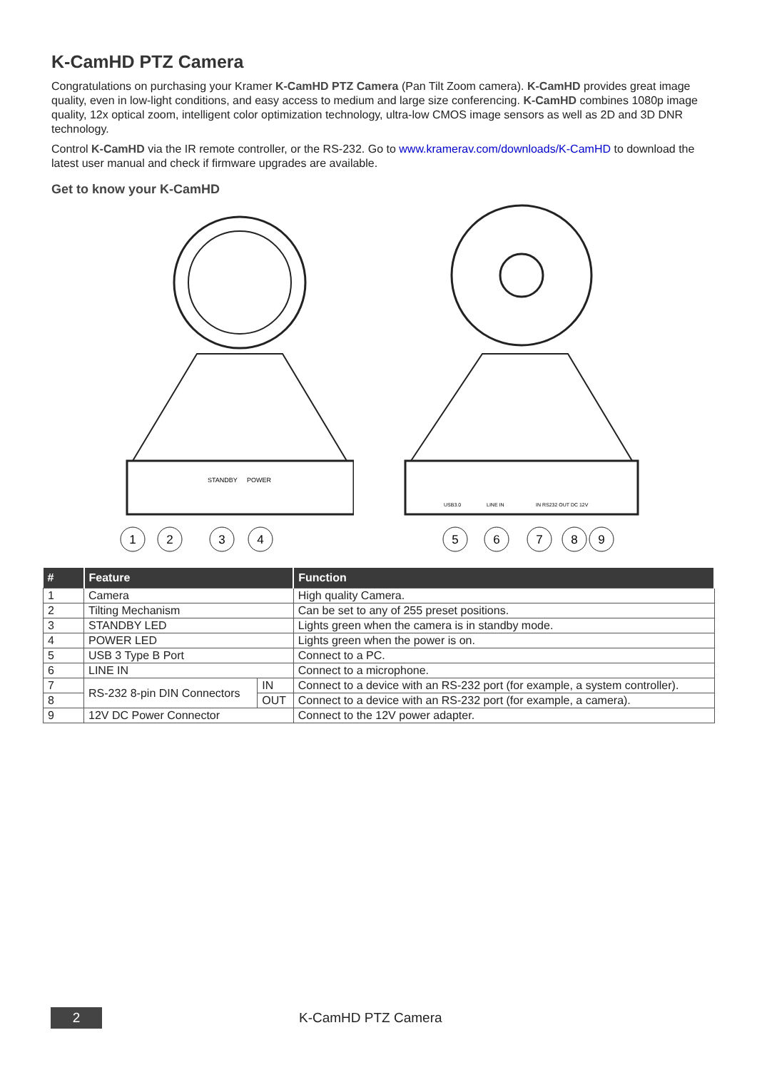K-CamHD PTZ Camera
Congratulations on purchasing your Kramer K-CamHD PTZ Camera (Pan Tilt Zoom camera). K-CamHD provides great image quality, even in low-light conditions, and easy access to medium and large size conferencing. K-CamHD combines 1080p image quality, 12x optical zoom, intelligent color optimization technology, ultra-low CMOS image sensors as well as 2D and 3D DNR technology.
Control K-CamHD via the IR remote controller, or the RS-232. Go to www.kramerav.com/downloads/K-CamHD to download the latest user manual and check if firmware upgrades are available.
Get to know your K-CamHD
STANDBY
POWER
1
2
3
4
USB3.0
LINE IN
IN RS232 OUT DC 12V
5
6
7
8
9
| # | Feature | | Function |
| --- | --- | --- | --- |
| 1 | Camera | | High quality Camera. |
| 2 | Tilting Mechanism | | Can be set to any of 255 preset positions. |
| 3 | STANDBY LED | | Lights green when the camera is in standby mode. |
| 4 | POWER LED | | Lights green when the power is on. |
| 5 | USB 3 Type B Port | | Connect to a PC. |
| 6 | LINE IN | | Connect to a microphone. |
| 7 | RS-232 8-pin DIN Connectors | IN | Connect to a device with an RS-232 port (for example, a system controller). |
| 8 | | OUT | Connect to a device with an RS-232 port (for example, a camera). |
| 9 | 12V DC Power Connector | | Connect to the 12V power adapter. |
2
K-CamHD PTZ Camera